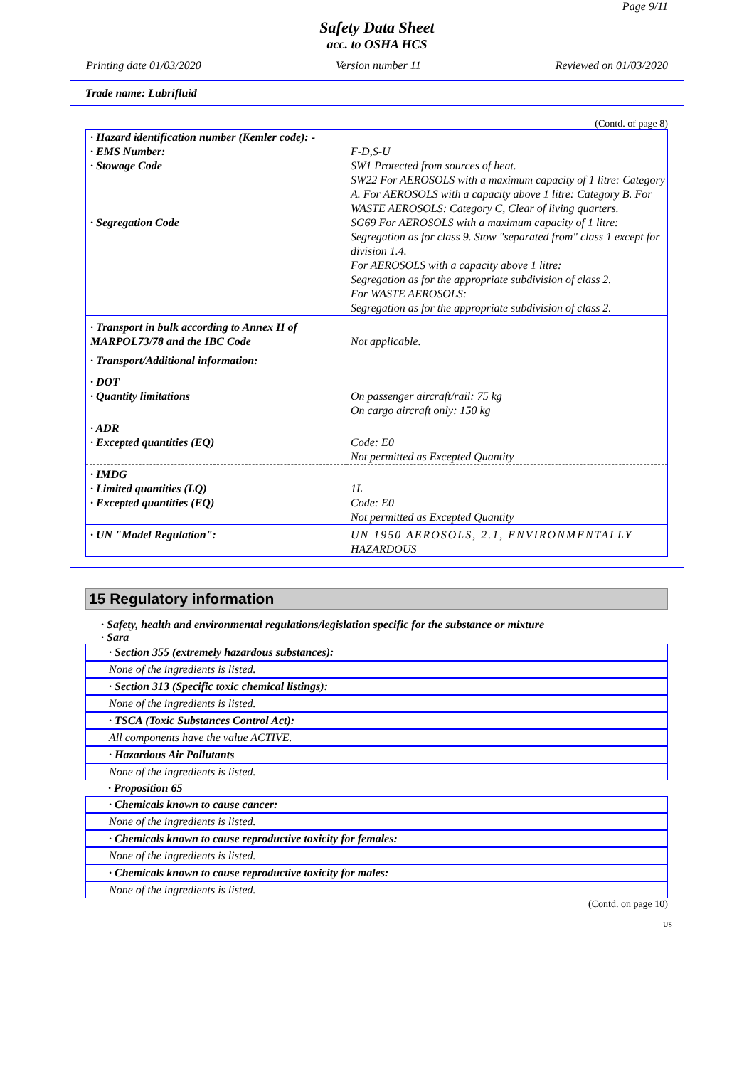Page 9/11
Safety Data Sheet
acc. to OSHA HCS
Printing date 01/03/2020 Version number 11 Reviewed on 01/03/2020
Trade name: Lubrifluid
(Contd. of page 8)
| · Hazard identification number (Kemler code): - | |
| · EMS Number: | F-D,S-U |
| · Stowage Code | SW1 Protected from sources of heat. SW22 For AEROSOLS with a maximum capacity of 1 litre: Category A. For AEROSOLS with a capacity above 1 litre: Category B. For WASTE AEROSOLS: Category C, Clear of living quarters. |
| · Segregation Code | SG69 For AEROSOLS with a maximum capacity of 1 litre: Segregation as for class 9. Stow "separated from" class 1 except for division 1.4. For AEROSOLS with a capacity above 1 litre: Segregation as for the appropriate subdivision of class 2. For WASTE AEROSOLS: Segregation as for the appropriate subdivision of class 2. |
| · Transport in bulk according to Annex II of MARPOL73/78 and the IBC Code | Not applicable. |
| · Transport/Additional information: | |
| · DOT · Quantity limitations | On passenger aircraft/rail: 75 kg On cargo aircraft only: 150 kg |
| · ADR · Excepted quantities (EQ) | Code: E0 Not permitted as Excepted Quantity |
| · IMDG · Limited quantities (LQ) · Excepted quantities (EQ) | 1L Code: E0 Not permitted as Excepted Quantity |
| · UN "Model Regulation": | UN 1950 AEROSOLS, 2.1, ENVIRONMENTALLY HAZARDOUS |
15 Regulatory information
· Safety, health and environmental regulations/legislation specific for the substance or mixture
· Sara
· Section 355 (extremely hazardous substances):
None of the ingredients is listed.
· Section 313 (Specific toxic chemical listings):
None of the ingredients is listed.
· TSCA (Toxic Substances Control Act):
All components have the value ACTIVE.
· Hazardous Air Pollutants
None of the ingredients is listed.
· Proposition 65
· Chemicals known to cause cancer:
None of the ingredients is listed.
· Chemicals known to cause reproductive toxicity for females:
None of the ingredients is listed.
· Chemicals known to cause reproductive toxicity for males:
None of the ingredients is listed.
(Contd. on page 10)
US